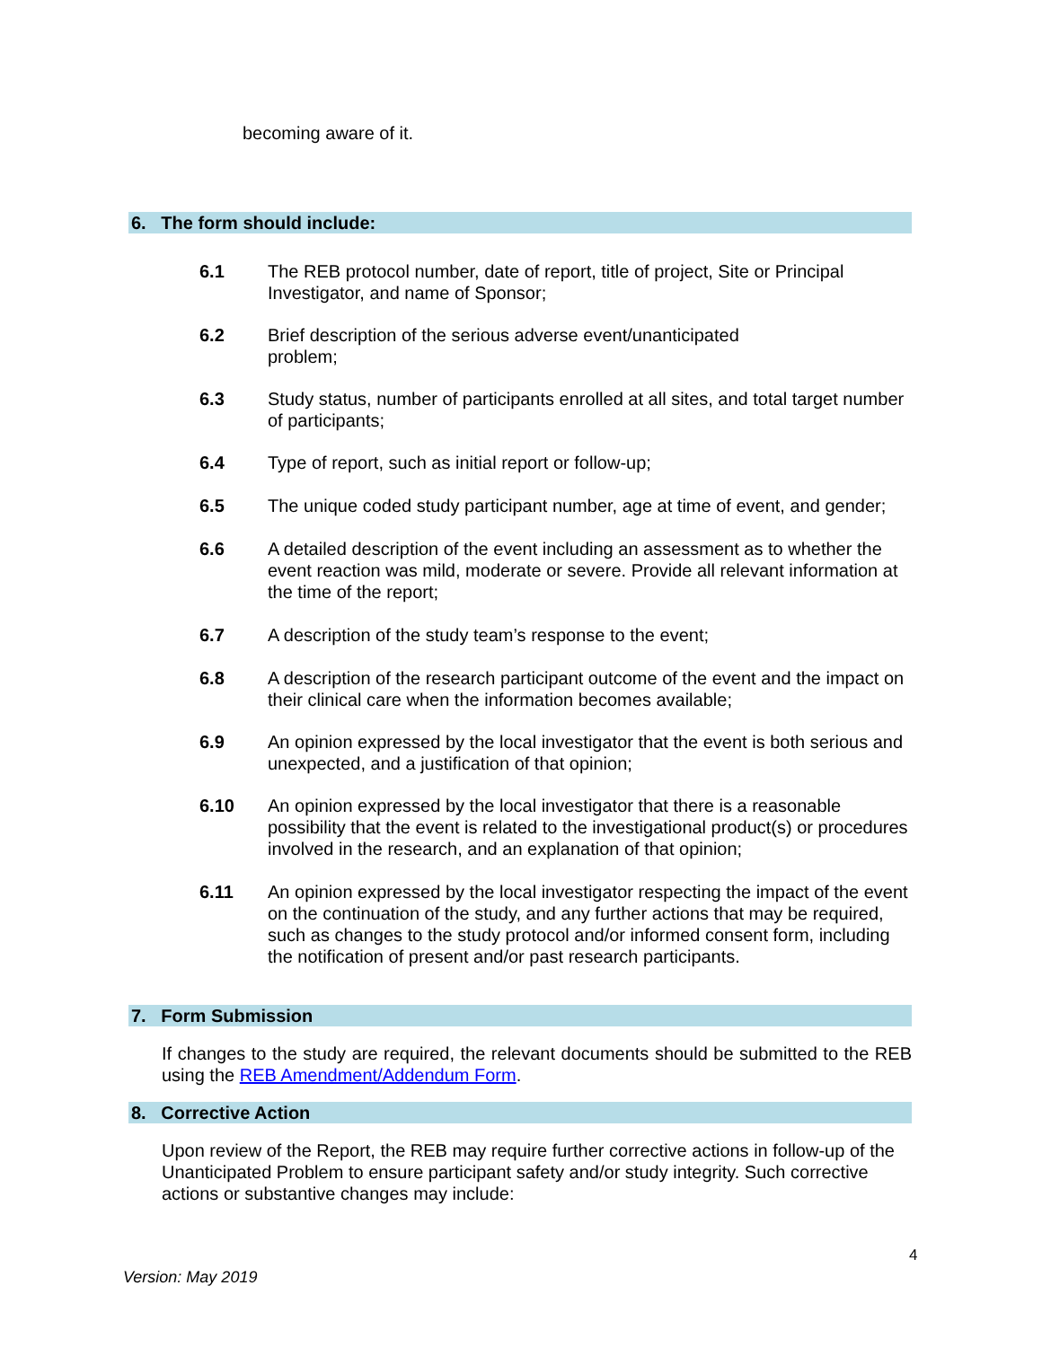becoming aware of it.
6. The form should include:
6.1 The REB protocol number, date of report, title of project, Site or Principal Investigator, and name of Sponsor;
6.2 Brief description of the serious adverse event/unanticipated
problem;
6.3 Study status, number of participants enrolled at all sites, and total target number of participants;
6.4 Type of report, such as initial report or follow-up;
6.5 The unique coded study participant number, age at time of event, and gender;
6.6 A detailed description of the event including an assessment as to whether the event reaction was mild, moderate or severe. Provide all relevant information at the time of the report;
6.7 A description of the study team’s response to the event;
6.8 A description of the research participant outcome of the event and the impact on their clinical care when the information becomes available;
6.9 An opinion expressed by the local investigator that the event is both serious and unexpected, and a justification of that opinion;
6.10 An opinion expressed by the local investigator that there is a reasonable possibility that the event is related to the investigational product(s) or procedures involved in the research, and an explanation of that opinion;
6.11 An opinion expressed by the local investigator respecting the impact of the event on the continuation of the study, and any further actions that may be required, such as changes to the study protocol and/or informed consent form, including the notification of present and/or past research participants.
7. Form Submission
If changes to the study are required, the relevant documents should be submitted to the REB using the REB Amendment/Addendum Form.
8. Corrective Action
Upon review of the Report, the REB may require further corrective actions in follow-up of the Unanticipated Problem to ensure participant safety and/or study integrity. Such corrective actions or substantive changes may include:
4
Version: May 2019